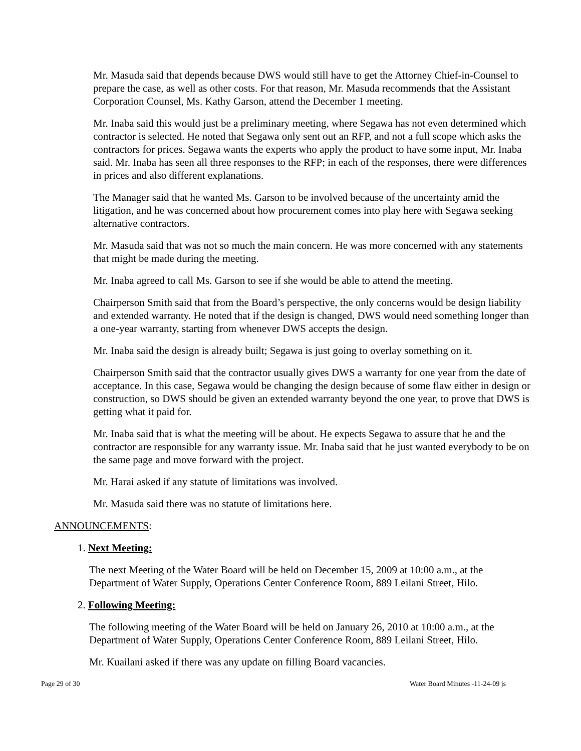Mr. Masuda said that depends because DWS would still have to get the Attorney Chief-in-Counsel to prepare the case, as well as other costs. For that reason, Mr. Masuda recommends that the Assistant Corporation Counsel, Ms. Kathy Garson, attend the December 1 meeting.
Mr. Inaba said this would just be a preliminary meeting, where Segawa has not even determined which contractor is selected. He noted that Segawa only sent out an RFP, and not a full scope which asks the contractors for prices. Segawa wants the experts who apply the product to have some input, Mr. Inaba said. Mr. Inaba has seen all three responses to the RFP; in each of the responses, there were differences in prices and also different explanations.
The Manager said that he wanted Ms. Garson to be involved because of the uncertainty amid the litigation, and he was concerned about how procurement comes into play here with Segawa seeking alternative contractors.
Mr. Masuda said that was not so much the main concern. He was more concerned with any statements that might be made during the meeting.
Mr. Inaba agreed to call Ms. Garson to see if she would be able to attend the meeting.
Chairperson Smith said that from the Board’s perspective, the only concerns would be design liability and extended warranty. He noted that if the design is changed, DWS would need something longer than a one-year warranty, starting from whenever DWS accepts the design.
Mr. Inaba said the design is already built; Segawa is just going to overlay something on it.
Chairperson Smith said that the contractor usually gives DWS a warranty for one year from the date of acceptance. In this case, Segawa would be changing the design because of some flaw either in design or construction, so DWS should be given an extended warranty beyond the one year, to prove that DWS is getting what it paid for.
Mr. Inaba said that is what the meeting will be about. He expects Segawa to assure that he and the contractor are responsible for any warranty issue. Mr. Inaba said that he just wanted everybody to be on the same page and move forward with the project.
Mr. Harai asked if any statute of limitations was involved.
Mr. Masuda said there was no statute of limitations here.
ANNOUNCEMENTS:
1. Next Meeting:
The next Meeting of the Water Board will be held on December 15, 2009 at 10:00 a.m., at the Department of Water Supply, Operations Center Conference Room, 889 Leilani Street, Hilo.
2. Following Meeting:
The following meeting of the Water Board will be held on January 26, 2010 at 10:00 a.m., at the Department of Water Supply, Operations Center Conference Room, 889 Leilani Street, Hilo.
Mr. Kuailani asked if there was any update on filling Board vacancies.
Page 29 of 30 Water Board Minutes -11-24-09 js